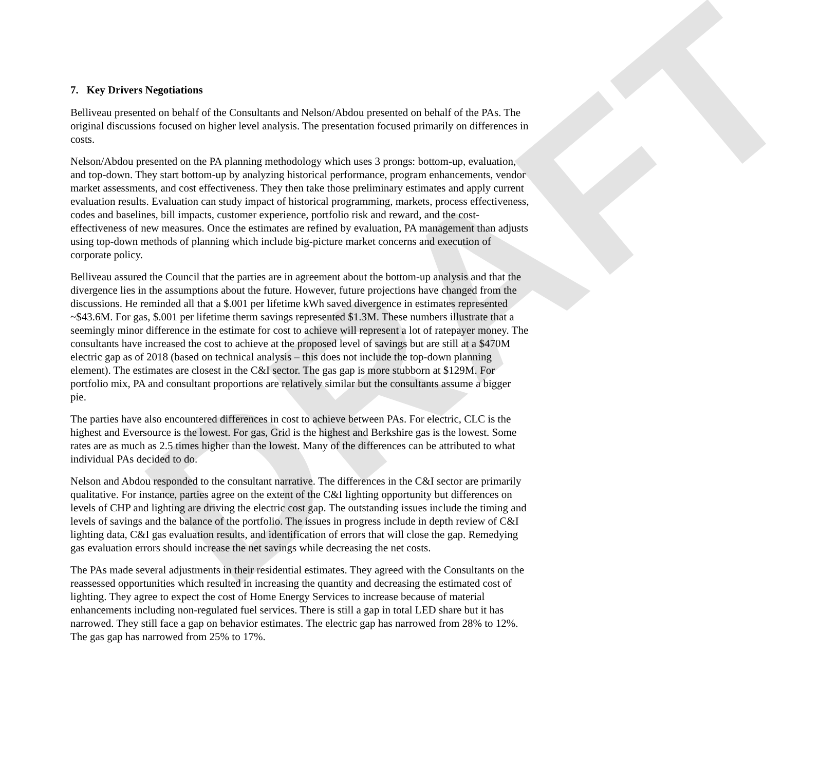DRAFT
7. Key Drivers Negotiations
Belliveau presented on behalf of the Consultants and Nelson/Abdou presented on behalf of the PAs. The original discussions focused on higher level analysis. The presentation focused primarily on differences in costs.
Nelson/Abdou presented on the PA planning methodology which uses 3 prongs: bottom-up, evaluation, and top-down. They start bottom-up by analyzing historical performance, program enhancements, vendor market assessments, and cost effectiveness. They then take those preliminary estimates and apply current evaluation results. Evaluation can study impact of historical programming, markets, process effectiveness, codes and baselines, bill impacts, customer experience, portfolio risk and reward, and the cost-effectiveness of new measures. Once the estimates are refined by evaluation, PA management than adjusts using top-down methods of planning which include big-picture market concerns and execution of corporate policy.
Belliveau assured the Council that the parties are in agreement about the bottom-up analysis and that the divergence lies in the assumptions about the future. However, future projections have changed from the discussions. He reminded all that a $.001 per lifetime kWh saved divergence in estimates represented ~$43.6M. For gas, $.001 per lifetime therm savings represented $1.3M. These numbers illustrate that a seemingly minor difference in the estimate for cost to achieve will represent a lot of ratepayer money. The consultants have increased the cost to achieve at the proposed level of savings but are still at a $470M electric gap as of 2018 (based on technical analysis – this does not include the top-down planning element). The estimates are closest in the C&I sector. The gas gap is more stubborn at $129M. For portfolio mix, PA and consultant proportions are relatively similar but the consultants assume a bigger pie.
The parties have also encountered differences in cost to achieve between PAs. For electric, CLC is the highest and Eversource is the lowest. For gas, Grid is the highest and Berkshire gas is the lowest. Some rates are as much as 2.5 times higher than the lowest. Many of the differences can be attributed to what individual PAs decided to do.
Nelson and Abdou responded to the consultant narrative. The differences in the C&I sector are primarily qualitative. For instance, parties agree on the extent of the C&I lighting opportunity but differences on levels of CHP and lighting are driving the electric cost gap. The outstanding issues include the timing and levels of savings and the balance of the portfolio. The issues in progress include in depth review of C&I lighting data, C&I gas evaluation results, and identification of errors that will close the gap. Remedying gas evaluation errors should increase the net savings while decreasing the net costs.
The PAs made several adjustments in their residential estimates. They agreed with the Consultants on the reassessed opportunities which resulted in increasing the quantity and decreasing the estimated cost of lighting. They agree to expect the cost of Home Energy Services to increase because of material enhancements including non-regulated fuel services. There is still a gap in total LED share but it has narrowed. They still face a gap on behavior estimates. The electric gap has narrowed from 28% to 12%. The gas gap has narrowed from 25% to 17%.